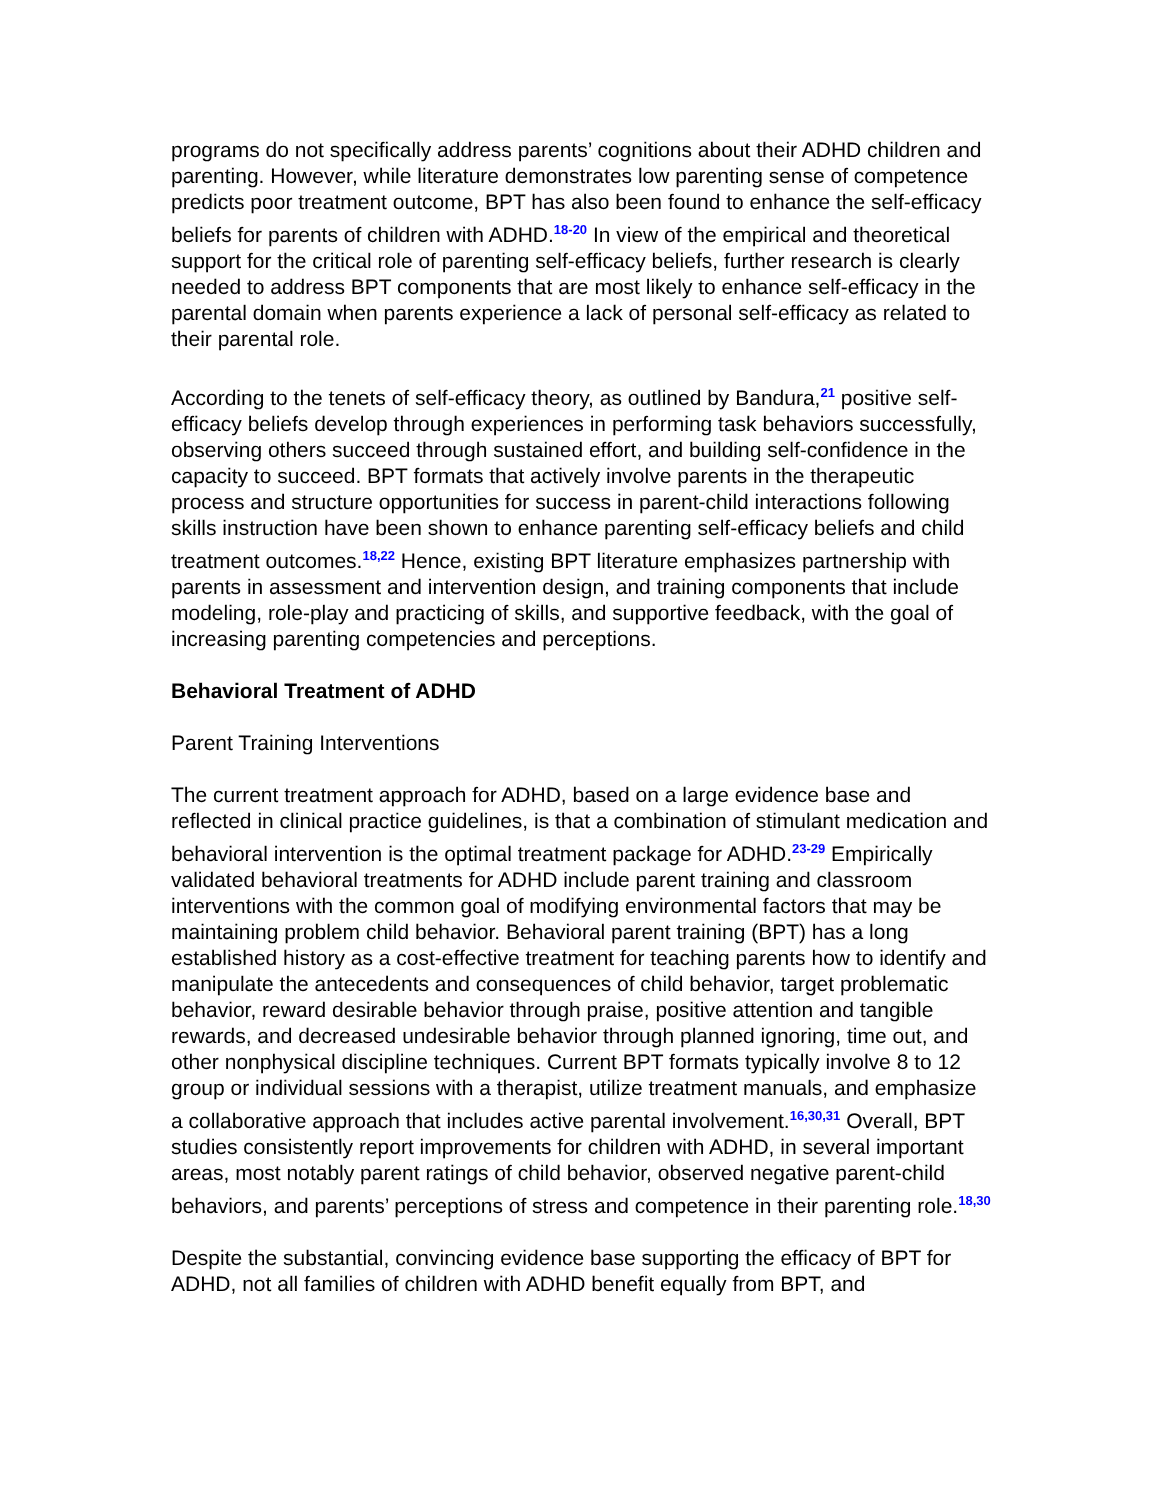programs do not specifically address parents’ cognitions about their ADHD children and parenting. However, while literature demonstrates low parenting sense of competence predicts poor treatment outcome, BPT has also been found to enhance the self-efficacy beliefs for parents of children with ADHD.<sup>18-20</sup> In view of the empirical and theoretical support for the critical role of parenting self-efficacy beliefs, further research is clearly needed to address BPT components that are most likely to enhance self-efficacy in the parental domain when parents experience a lack of personal self-efficacy as related to their parental role.
According to the tenets of self-efficacy theory, as outlined by Bandura,<sup>21</sup> positive self-efficacy beliefs develop through experiences in performing task behaviors successfully, observing others succeed through sustained effort, and building self-confidence in the capacity to succeed. BPT formats that actively involve parents in the therapeutic process and structure opportunities for success in parent-child interactions following skills instruction have been shown to enhance parenting self-efficacy beliefs and child treatment outcomes.<sup>18,22</sup> Hence, existing BPT literature emphasizes partnership with parents in assessment and intervention design, and training components that include modeling, role-play and practicing of skills, and supportive feedback, with the goal of increasing parenting competencies and perceptions.
Behavioral Treatment of ADHD
Parent Training Interventions
The current treatment approach for ADHD, based on a large evidence base and reflected in clinical practice guidelines, is that a combination of stimulant medication and behavioral intervention is the optimal treatment package for ADHD.<sup>23-29</sup> Empirically validated behavioral treatments for ADHD include parent training and classroom interventions with the common goal of modifying environmental factors that may be maintaining problem child behavior. Behavioral parent training (BPT) has a long established history as a cost-effective treatment for teaching parents how to identify and manipulate the antecedents and consequences of child behavior, target problematic behavior, reward desirable behavior through praise, positive attention and tangible rewards, and decreased undesirable behavior through planned ignoring, time out, and other nonphysical discipline techniques. Current BPT formats typically involve 8 to 12 group or individual sessions with a therapist, utilize treatment manuals, and emphasize a collaborative approach that includes active parental involvement.<sup>16,30,31</sup> Overall, BPT studies consistently report improvements for children with ADHD, in several important areas, most notably parent ratings of child behavior, observed negative parent-child behaviors, and parents’ perceptions of stress and competence in their parenting role.<sup>18,30</sup>
Despite the substantial, convincing evidence base supporting the efficacy of BPT for ADHD, not all families of children with ADHD benefit equally from BPT, and